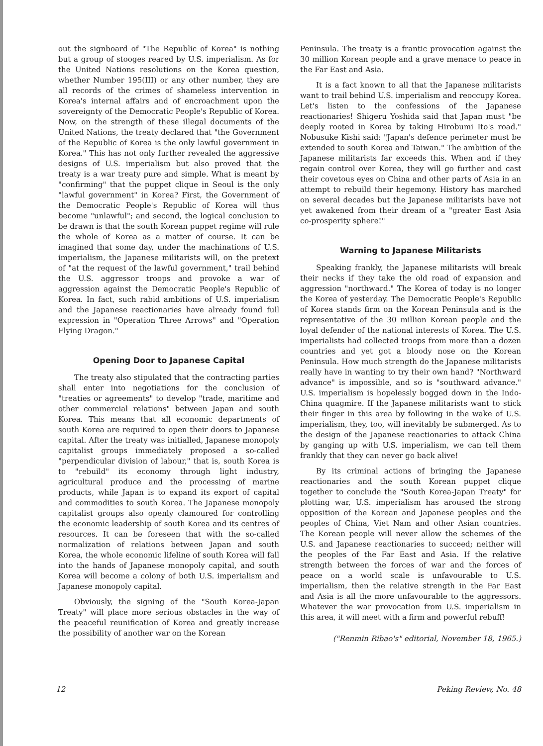out the signboard of "The Republic of Korea" is nothing but a group of stooges reared by U.S. imperialism. As for the United Nations resolutions on the Korea question, whether Number 195(III) or any other number, they are all records of the crimes of shameless intervention in Korea's internal affairs and of encroachment upon the sovereignty of the Democratic People's Republic of Korea. Now, on the strength of these illegal documents of the United Nations, the treaty declared that "the Government of the Republic of Korea is the only lawful government in Korea." This has not only further revealed the aggressive designs of U.S. imperialism but also proved that the treaty is a war treaty pure and simple. What is meant by "confirming" that the puppet clique in Seoul is the only "lawful government" in Korea? First, the Government of the Democratic People's Republic of Korea will thus become "unlawful"; and second, the logical conclusion to be drawn is that the south Korean puppet regime will rule the whole of Korea as a matter of course. It can be imagined that some day, under the machinations of U.S. imperialism, the Japanese militarists will, on the pretext of "at the request of the lawful government," trail behind the U.S. aggressor troops and provoke a war of aggression against the Democratic People's Republic of Korea. In fact, such rabid ambitions of U.S. imperialism and the Japanese reactionaries have already found full expression in "Operation Three Arrows" and "Operation Flying Dragon."
Opening Door to Japanese Capital
The treaty also stipulated that the contracting parties shall enter into negotiations for the conclusion of "treaties or agreements" to develop "trade, maritime and other commercial relations" between Japan and south Korea. This means that all economic departments of south Korea are required to open their doors to Japanese capital. After the treaty was initialled, Japanese monopoly capitalist groups immediately proposed a so-called "perpendicular division of labour," that is, south Korea is to "rebuild" its economy through light industry, agricultural produce and the processing of marine products, while Japan is to expand its export of capital and commodities to south Korea. The Japanese monopoly capitalist groups also openly clamoured for controlling the economic leadership of south Korea and its centres of resources. It can be foreseen that with the so-called normalization of relations between Japan and south Korea, the whole economic lifeline of south Korea will fall into the hands of Japanese monopoly capital, and south Korea will become a colony of both U.S. imperialism and Japanese monopoly capital.
Obviously, the signing of the "South Korea-Japan Treaty" will place more serious obstacles in the way of the peaceful reunification of Korea and greatly increase the possibility of another war on the Korean
Peninsula. The treaty is a frantic provocation against the 30 million Korean people and a grave menace to peace in the Far East and Asia.
It is a fact known to all that the Japanese militarists want to trail behind U.S. imperialism and reoccupy Korea. Let's listen to the confessions of the Japanese reactionaries! Shigeru Yoshida said that Japan must "be deeply rooted in Korea by taking Hirobumi Ito's road." Nobusuke Kishi said: "Japan's defence perimeter must be extended to south Korea and Taiwan." The ambition of the Japanese militarists far exceeds this. When and if they regain control over Korea, they will go further and cast their covetous eyes on China and other parts of Asia in an attempt to rebuild their hegemony. History has marched on several decades but the Japanese militarists have not yet awakened from their dream of a "greater East Asia co-prosperity sphere!"
Warning to Japanese Militarists
Speaking frankly, the Japanese militarists will break their necks if they take the old road of expansion and aggression "northward." The Korea of today is no longer the Korea of yesterday. The Democratic People's Republic of Korea stands firm on the Korean Peninsula and is the representative of the 30 million Korean people and the loyal defender of the national interests of Korea. The U.S. imperialists had collected troops from more than a dozen countries and yet got a bloody nose on the Korean Peninsula. How much strength do the Japanese militarists really have in wanting to try their own hand? "Northward advance" is impossible, and so is "southward advance." U.S. imperialism is hopelessly bogged down in the Indo-China quagmire. If the Japanese militarists want to stick their finger in this area by following in the wake of U.S. imperialism, they, too, will inevitably be submerged. As to the design of the Japanese reactionaries to attack China by ganging up with U.S. imperialism, we can tell them frankly that they can never go back alive!
By its criminal actions of bringing the Japanese reactionaries and the south Korean puppet clique together to conclude the "South Korea-Japan Treaty" for plotting war, U.S. imperialism has aroused the strong opposition of the Korean and Japanese peoples and the peoples of China, Viet Nam and other Asian countries. The Korean people will never allow the schemes of the U.S. and Japanese reactionaries to succeed; neither will the peoples of the Far East and Asia. If the relative strength between the forces of war and the forces of peace on a world scale is unfavourable to U.S. imperialism, then the relative strength in the Far East and Asia is all the more unfavourable to the aggressors. Whatever the war provocation from U.S. imperialism in this area, it will meet with a firm and powerful rebuff!
("Renmin Ribao's" editorial, November 18, 1965.)
12 Peking Review, No. 48